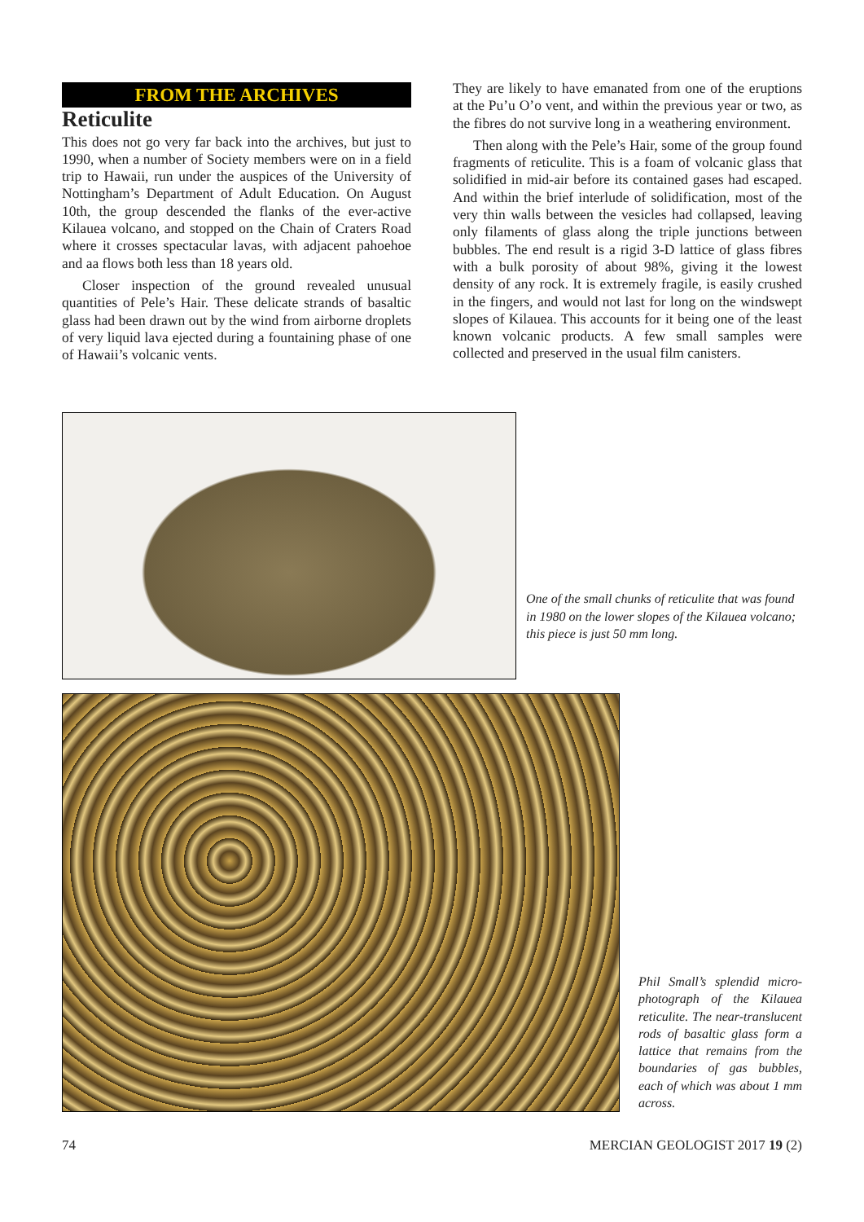FROM THE ARCHIVES
Reticulite
This does not go very far back into the archives, but just to 1990, when a number of Society members were on in a field trip to Hawaii, run under the auspices of the University of Nottingham’s Department of Adult Education. On August 10th, the group descended the flanks of the ever-active Kilauea volcano, and stopped on the Chain of Craters Road where it crosses spectacular lavas, with adjacent pahoehoe and aa flows both less than 18 years old.
Closer inspection of the ground revealed unusual quantities of Pele’s Hair. These delicate strands of basaltic glass had been drawn out by the wind from airborne droplets of very liquid lava ejected during a fountaining phase of one of Hawaii’s volcanic vents.
They are likely to have emanated from one of the eruptions at the Pu’u O’o vent, and within the previous year or two, as the fibres do not survive long in a weathering environment.
Then along with the Pele’s Hair, some of the group found fragments of reticulite. This is a foam of volcanic glass that solidified in mid-air before its contained gases had escaped. And within the brief interlude of solidification, most of the very thin walls between the vesicles had collapsed, leaving only filaments of glass along the triple junctions between bubbles. The end result is a rigid 3-D lattice of glass fibres with a bulk porosity of about 98%, giving it the lowest density of any rock. It is extremely fragile, is easily crushed in the fingers, and would not last for long on the windswept slopes of Kilauea. This accounts for it being one of the least known volcanic products. A few small samples were collected and preserved in the usual film canisters.
One of the small chunks of reticulite that was found in 1980 on the lower slopes of the Kilauea volcano; this piece is just 50 mm long.
Phil Small’s splendid micro-photograph of the Kilauea reticulite. The near-translucent rods of basaltic glass form a lattice that remains from the boundaries of gas bubbles, each of which was about 1 mm across.
74 MERCIAN GEOLOGIST 2017 19 (2)